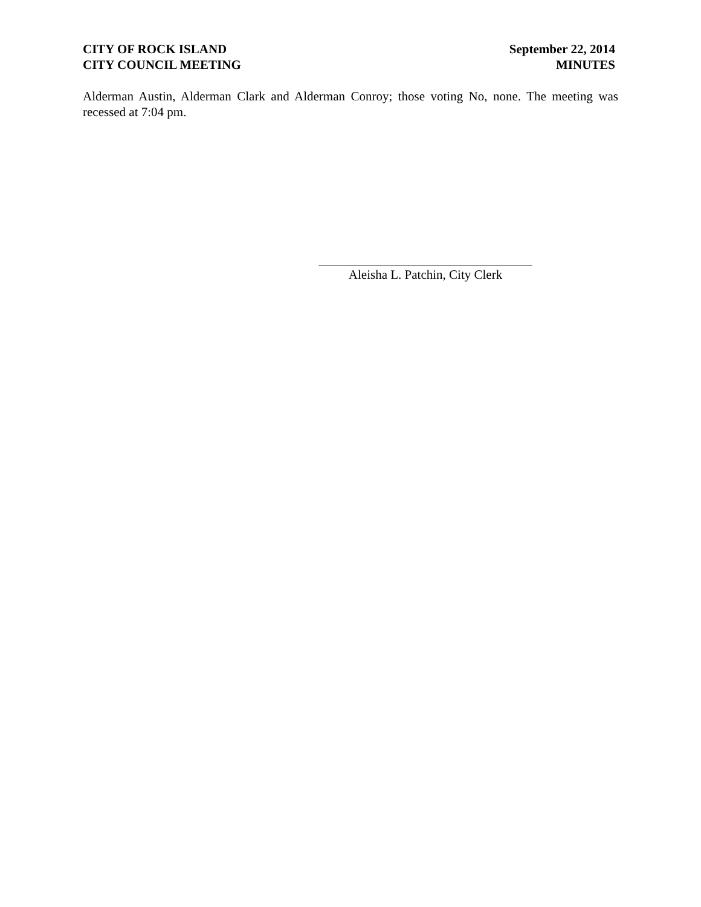CITY OF ROCK ISLAND
CITY COUNCIL MEETING
September 22, 2014
MINUTES
Alderman Austin, Alderman Clark and Alderman Conroy; those voting No, none. The meeting was recessed at 7:04 pm.
Aleisha L. Patchin, City Clerk